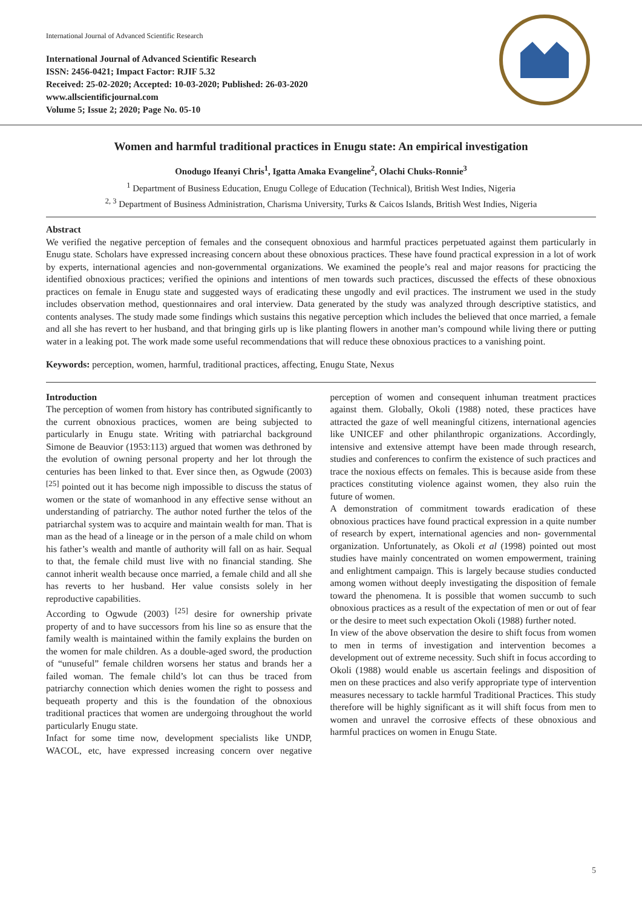International Journal of Advanced Scientific Research
International Journal of Advanced Scientific Research
ISSN: 2456-0421; Impact Factor: RJIF 5.32
Received: 25-02-2020; Accepted: 10-03-2020; Published: 26-03-2020
www.allscientificjournal.com
Volume 5; Issue 2; 2020; Page No. 05-10
Women and harmful traditional practices in Enugu state: An empirical investigation
Onodugo Ifeanyi Chris<sup>1</sup>, Igatta Amaka Evangeline<sup>2</sup>, Olachi Chuks-Ronnie<sup>3</sup>
<sup>1</sup> Department of Business Education, Enugu College of Education (Technical), British West Indies, Nigeria
<sup>2, 3</sup> Department of Business Administration, Charisma University, Turks & Caicos Islands, British West Indies, Nigeria
Abstract
We verified the negative perception of females and the consequent obnoxious and harmful practices perpetuated against them particularly in Enugu state. Scholars have expressed increasing concern about these obnoxious practices. These have found practical expression in a lot of work by experts, international agencies and non-governmental organizations. We examined the people’s real and major reasons for practicing the identified obnoxious practices; verified the opinions and intentions of men towards such practices, discussed the effects of these obnoxious practices on female in Enugu state and suggested ways of eradicating these ungodly and evil practices. The instrument we used in the study includes observation method, questionnaires and oral interview. Data generated by the study was analyzed through descriptive statistics, and contents analyses. The study made some findings which sustains this negative perception which includes the believed that once married, a female and all she has revert to her husband, and that bringing girls up is like planting flowers in another man’s compound while living there or putting water in a leaking pot. The work made some useful recommendations that will reduce these obnoxious practices to a vanishing point.
Keywords: perception, women, harmful, traditional practices, affecting, Enugu State, Nexus
Introduction
The perception of women from history has contributed significantly to the current obnoxious practices, women are being subjected to particularly in Enugu state. Writing with patriarchal background Simone de Beauvior (1953:113) argued that women was dethroned by the evolution of owning personal property and her lot through the centuries has been linked to that. Ever since then, as Ogwude (2003) <sup>[25]</sup> pointed out it has become nigh impossible to discuss the status of women or the state of womanhood in any effective sense without an understanding of patriarchy. The author noted further the telos of the patriarchal system was to acquire and maintain wealth for man. That is man as the head of a lineage or in the person of a male child on whom his father’s wealth and mantle of authority will fall on as hair. Sequal to that, the female child must live with no financial standing. She cannot inherit wealth because once married, a female child and all she has reverts to her husband. Her value consists solely in her reproductive capabilities.
According to Ogwude (2003) <sup>[25]</sup> desire for ownership private property of and to have successors from his line so as ensure that the family wealth is maintained within the family explains the burden on the women for male children. As a double-aged sword, the production of “unuseful” female children worsens her status and brands her a failed woman. The female child’s lot can thus be traced from patriarchy connection which denies women the right to possess and bequeath property and this is the foundation of the obnoxious traditional practices that women are undergoing throughout the world particularly Enugu state.
Infact for some time now, development specialists like UNDP, WACOL, etc, have expressed increasing concern over negative perception of women and consequent inhuman treatment practices against them. Globally, Okoli (1988) noted, these practices have attracted the gaze of well meaningful citizens, international agencies like UNICEF and other philanthropic organizations. Accordingly, intensive and extensive attempt have been made through research, studies and conferences to confirm the existence of such practices and trace the noxious effects on females. This is because aside from these practices constituting violence against women, they also ruin the future of women.
A demonstration of commitment towards eradication of these obnoxious practices have found practical expression in a quite number of research by expert, international agencies and non- governmental organization. Unfortunately, as Okoli et al (1998) pointed out most studies have mainly concentrated on women empowerment, training and enlightment campaign. This is largely because studies conducted among women without deeply investigating the disposition of female toward the phenomena. It is possible that women succumb to such obnoxious practices as a result of the expectation of men or out of fear or the desire to meet such expectation Okoli (1988) further noted.
In view of the above observation the desire to shift focus from women to men in terms of investigation and intervention becomes a development out of extreme necessity. Such shift in focus according to Okoli (1988) would enable us ascertain feelings and disposition of men on these practices and also verify appropriate type of intervention measures necessary to tackle harmful Traditional Practices. This study therefore will be highly significant as it will shift focus from men to women and unravel the corrosive effects of these obnoxious and harmful practices on women in Enugu State.
5